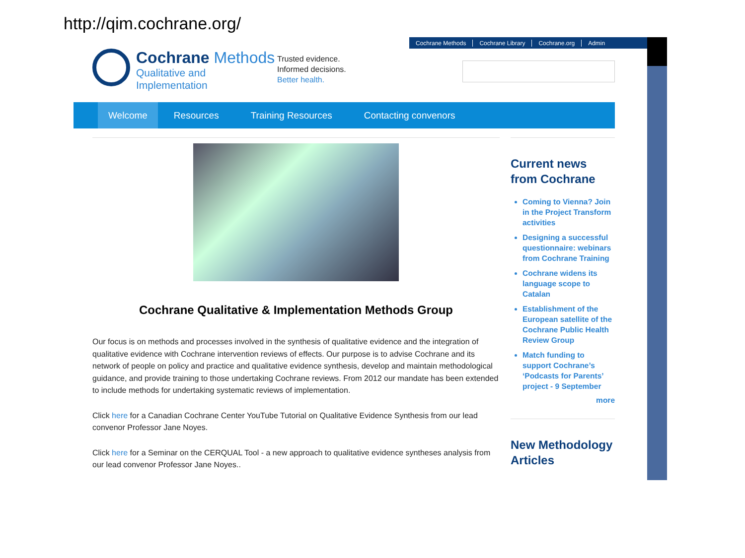http://qim.cochrane.org/
Cochrane Methods Cochrane Library Cochrane.org Admin
Cochrane Methods
Qualitative and
Implementation
Trusted evidence.
Informed decisions.
Better health.
Welcome Resources Training Resources Contacting convenors
Cochrane Qualitative & Implementation Methods Group
Our focus is on methods and processes involved in the synthesis of qualitative evidence and the integration of qualitative evidence with Cochrane intervention reviews of effects. Our purpose is to advise Cochrane and its network of people on policy and practice and qualitative evidence synthesis, develop and maintain methodological guidance, and provide training to those undertaking Cochrane reviews. From 2012 our mandate has been extended to include methods for undertaking systematic reviews of implementation.
Click here for a Canadian Cochrane Center YouTube Tutorial on Qualitative Evidence Synthesis from our lead convenor Professor Jane Noyes.
Click here for a Seminar on the CERQUAL Tool - a new approach to qualitative evidence syntheses analysis from our lead convenor Professor Jane Noyes..
Current news from Cochrane
Coming to Vienna? Join in the Project Transform activities
Designing a successful questionnaire: webinars from Cochrane Training
Cochrane widens its language scope to Catalan
Establishment of the European satellite of the Cochrane Public Health Review Group
Match funding to support Cochrane’s ‘Podcasts for Parents’ project - 9 September
more
New Methodology Articles